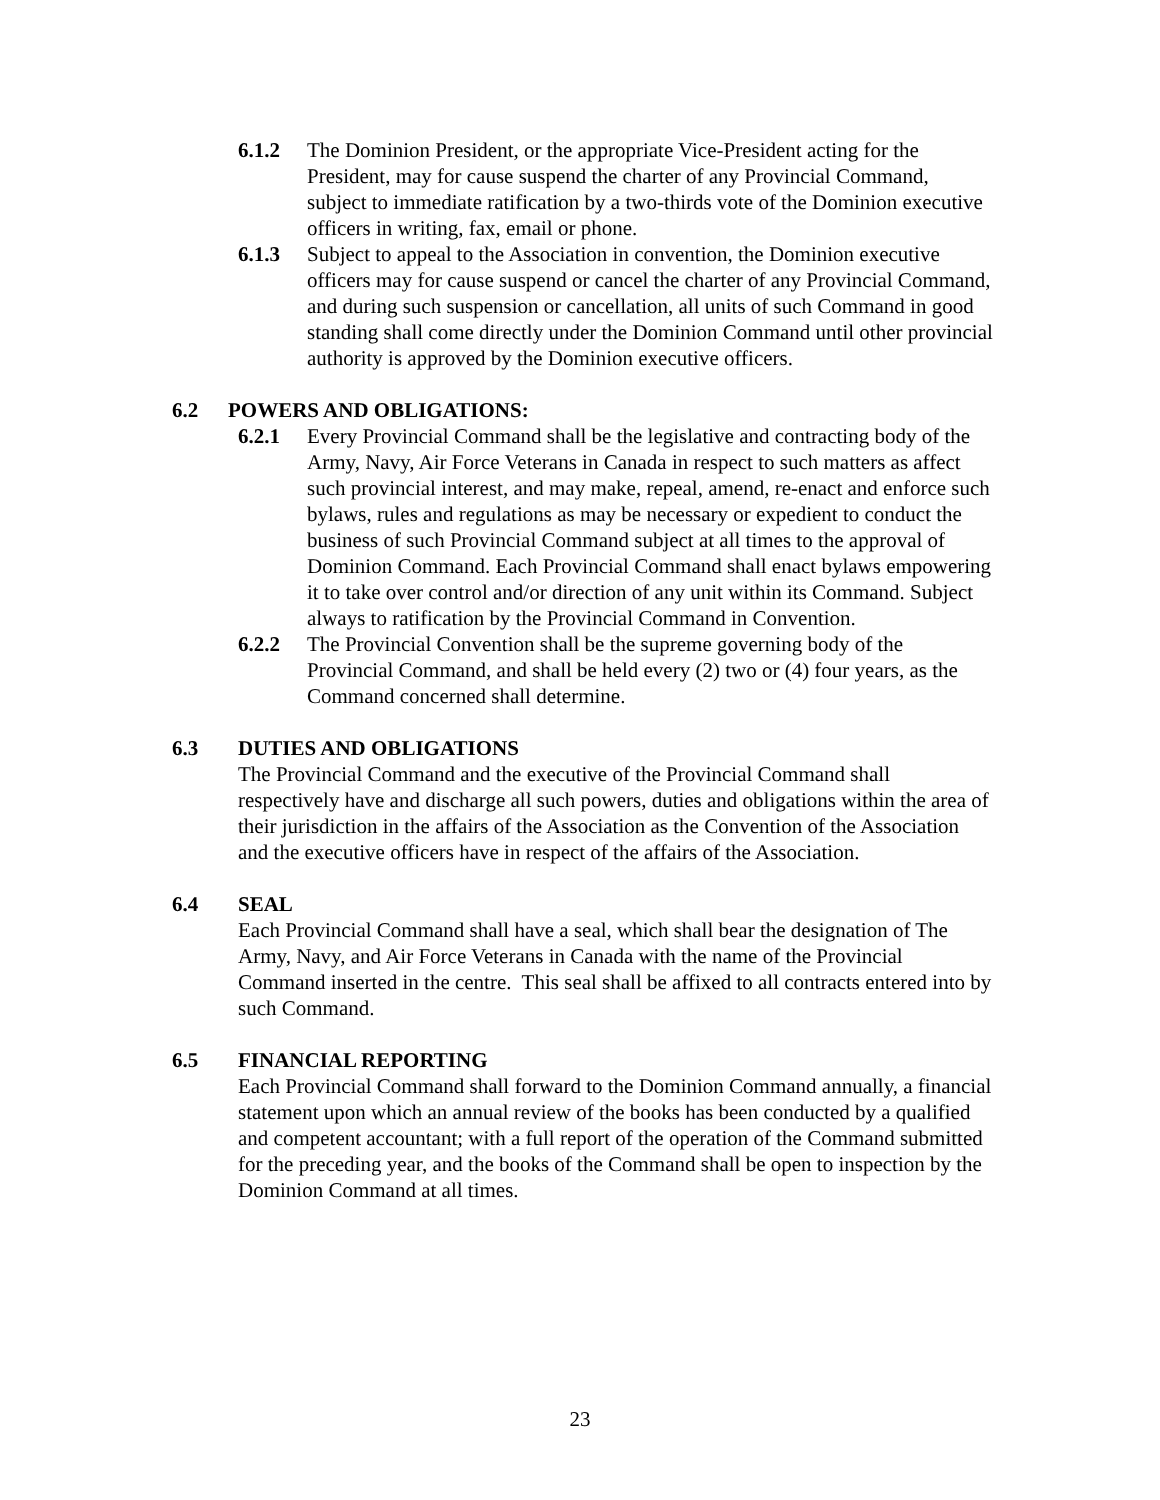6.1.2 The Dominion President, or the appropriate Vice-President acting for the President, may for cause suspend the charter of any Provincial Command, subject to immediate ratification by a two-thirds vote of the Dominion executive officers in writing, fax, email or phone.
6.1.3 Subject to appeal to the Association in convention, the Dominion executive officers may for cause suspend or cancel the charter of any Provincial Command, and during such suspension or cancellation, all units of such Command in good standing shall come directly under the Dominion Command until other provincial authority is approved by the Dominion executive officers.
6.2 POWERS AND OBLIGATIONS:
6.2.1 Every Provincial Command shall be the legislative and contracting body of the Army, Navy, Air Force Veterans in Canada in respect to such matters as affect such provincial interest, and may make, repeal, amend, re-enact and enforce such bylaws, rules and regulations as may be necessary or expedient to conduct the business of such Provincial Command subject at all times to the approval of Dominion Command. Each Provincial Command shall enact bylaws empowering it to take over control and/or direction of any unit within its Command. Subject always to ratification by the Provincial Command in Convention.
6.2.2 The Provincial Convention shall be the supreme governing body of the Provincial Command, and shall be held every (2) two or (4) four years, as the Command concerned shall determine.
6.3 DUTIES AND OBLIGATIONS
The Provincial Command and the executive of the Provincial Command shall respectively have and discharge all such powers, duties and obligations within the area of their jurisdiction in the affairs of the Association as the Convention of the Association and the executive officers have in respect of the affairs of the Association.
6.4 SEAL
Each Provincial Command shall have a seal, which shall bear the designation of The Army, Navy, and Air Force Veterans in Canada with the name of the Provincial Command inserted in the centre. This seal shall be affixed to all contracts entered into by such Command.
6.5 FINANCIAL REPORTING
Each Provincial Command shall forward to the Dominion Command annually, a financial statement upon which an annual review of the books has been conducted by a qualified and competent accountant; with a full report of the operation of the Command submitted for the preceding year, and the books of the Command shall be open to inspection by the Dominion Command at all times.
23